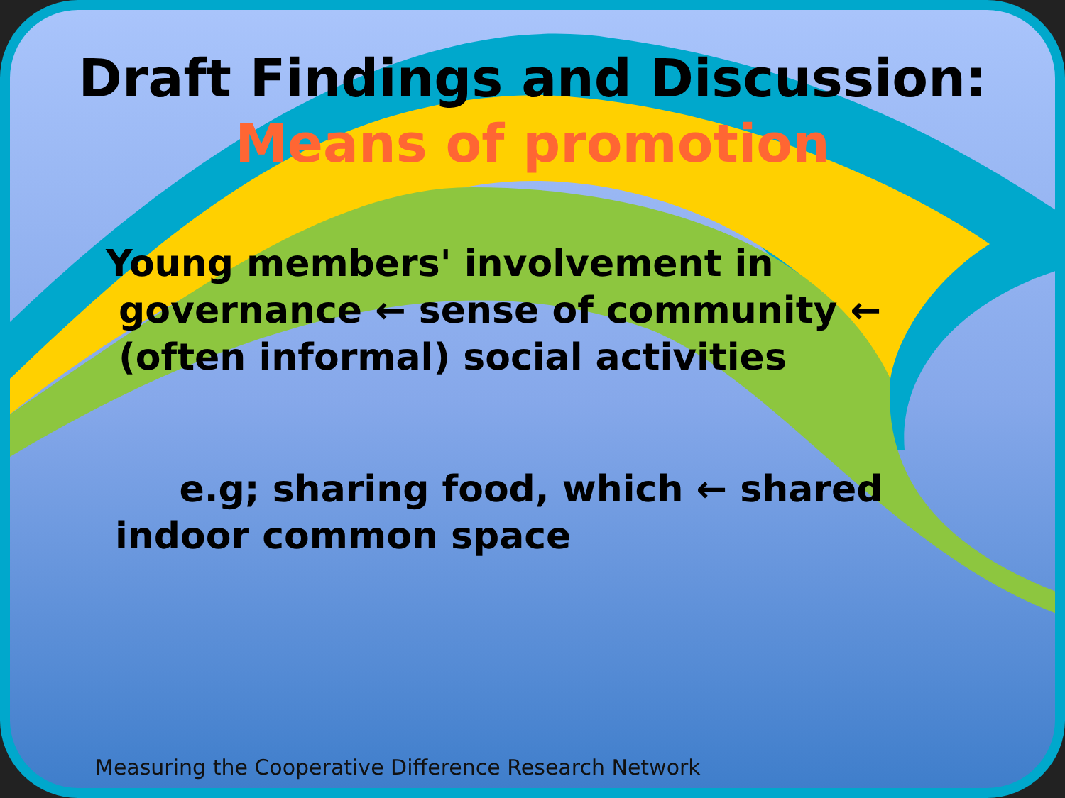Draft Findings and Discussion:
Means of promotion
Young members' involvement in
governance ← sense of community ←
(often informal) social activities
e.g; sharing food, which ← shared
indoor common space
Measuring the Cooperative Difference Research Network